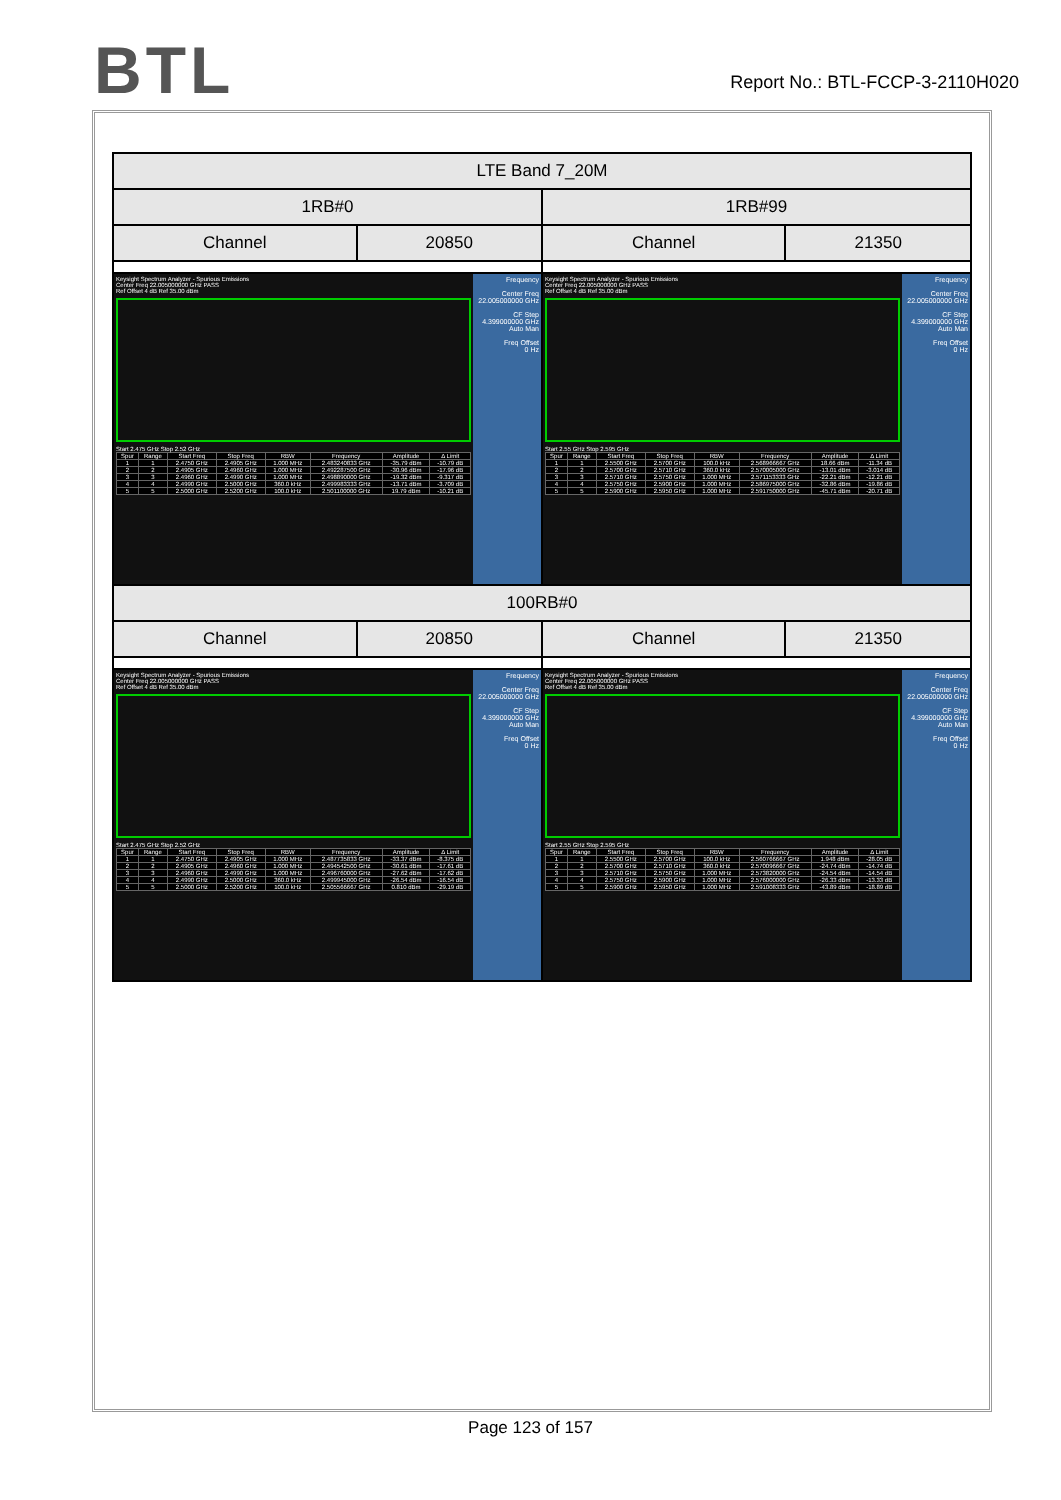BTL
Report No.: BTL-FCCP-3-2110H020
| LTE Band 7_20M | | | |
| 1RB#0 | | 1RB#99 | |
| Channel | 20850 | Channel | 21350 |
| Keysight Spectrum Analyzer - Spurious Emissions Center Freq 22.005000000 GHz PASS Ref Offset 4 dB Ref 35.00 dBm Start 2.475 GHz Stop 2.52 GHz / Spur / Range / Start Freq / Stop Freq / RBW / Frequency / Amplitude / Δ Limit / / 1 / 1 / 2.4750 GHz / 2.4905 GHz / 1.000 MHz / 2.483240833 GHz / -35.79 dBm / -10.79 dB / / 2 / 2 / 2.4905 GHz / 2.4960 GHz / 1.000 MHz / 2.492287500 GHz / -30.96 dBm / -17.96 dB / / 3 / 3 / 2.4960 GHz / 2.4990 GHz / 1.000 MHz / 2.498890000 GHz / -19.32 dBm / -9.317 dB / / 4 / 4 / 2.4990 GHz / 2.5000 GHz / 360.0 kHz / 2.499983333 GHz / -13.71 dBm / -3.709 dB / / 5 / 5 / 2.5000 GHz / 2.5200 GHz / 100.0 kHz / 2.501100000 GHz / 19.79 dBm / -10.21 dB / Frequency Center Freq 22.005000000 GHz CF Step 4.399000000 GHz Auto Man Freq Offset 0 Hz | | Keysight Spectrum Analyzer - Spurious Emissions Center Freq 22.005000000 GHz PASS Ref Offset 4 dB Ref 35.00 dBm Start 2.55 GHz Stop 2.595 GHz / Spur / Range / Start Freq / Stop Freq / RBW / Frequency / Amplitude / Δ Limit / / 1 / 1 / 2.5500 GHz / 2.5700 GHz / 100.0 kHz / 2.568966667 GHz / 18.66 dBm / -11.34 dB / / 2 / 2 / 2.5700 GHz / 2.5710 GHz / 360.0 kHz / 2.570005000 GHz / -13.01 dBm / -3.014 dB / / 3 / 3 / 2.5710 GHz / 2.5750 GHz / 1.000 MHz / 2.571153333 GHz / -22.21 dBm / -12.21 dB / / 4 / 4 / 2.5750 GHz / 2.5900 GHz / 1.000 MHz / 2.586975000 GHz / -32.86 dBm / -19.86 dB / / 5 / 5 / 2.5900 GHz / 2.5950 GHz / 1.000 MHz / 2.591750000 GHz / -45.71 dBm / -20.71 dB / Frequency Center Freq 22.005000000 GHz CF Step 4.399000000 GHz Auto Man Freq Offset 0 Hz | |
| 100RB#0 | | | |
| Channel | 20850 | Channel | 21350 |
| Keysight Spectrum Analyzer - Spurious Emissions Center Freq 22.005000000 GHz PASS Ref Offset 4 dB Ref 35.00 dBm Start 2.475 GHz Stop 2.52 GHz / Spur / Range / Start Freq / Stop Freq / RBW / Frequency / Amplitude / Δ Limit / / 1 / 1 / 2.4750 GHz / 2.4905 GHz / 1.000 MHz / 2.487735833 GHz / -33.37 dBm / -8.375 dB / / 2 / 2 / 2.4905 GHz / 2.4960 GHz / 1.000 MHz / 2.494542500 GHz / -30.61 dBm / -17.61 dB / / 3 / 3 / 2.4960 GHz / 2.4990 GHz / 1.000 MHz / 2.496760000 GHz / -27.62 dBm / -17.62 dB / / 4 / 4 / 2.4990 GHz / 2.5000 GHz / 360.0 kHz / 2.499945000 GHz / -26.54 dBm / -16.54 dB / / 5 / 5 / 2.5000 GHz / 2.5200 GHz / 100.0 kHz / 2.505566667 GHz / 0.810 dBm / -29.19 dB / Frequency Center Freq 22.005000000 GHz CF Step 4.399000000 GHz Auto Man Freq Offset 0 Hz | | Keysight Spectrum Analyzer - Spurious Emissions Center Freq 22.005000000 GHz PASS Ref Offset 4 dB Ref 35.00 dBm Start 2.55 GHz Stop 2.595 GHz / Spur / Range / Start Freq / Stop Freq / RBW / Frequency / Amplitude / Δ Limit / / 1 / 1 / 2.5500 GHz / 2.5700 GHz / 100.0 kHz / 2.560766667 GHz / 1.948 dBm / -28.05 dB / / 2 / 2 / 2.5700 GHz / 2.5710 GHz / 360.0 kHz / 2.570096667 GHz / -24.74 dBm / -14.74 dB / / 3 / 3 / 2.5710 GHz / 2.5750 GHz / 1.000 MHz / 2.573820000 GHz / -24.54 dBm / -14.54 dB / / 4 / 4 / 2.5750 GHz / 2.5900 GHz / 1.000 MHz / 2.576000000 GHz / -26.33 dBm / -13.33 dB / / 5 / 5 / 2.5900 GHz / 2.5950 GHz / 1.000 MHz / 2.591008333 GHz / -43.89 dBm / -18.89 dB / Frequency Center Freq 22.005000000 GHz CF Step 4.399000000 GHz Auto Man Freq Offset 0 Hz | |
Page 123 of 157